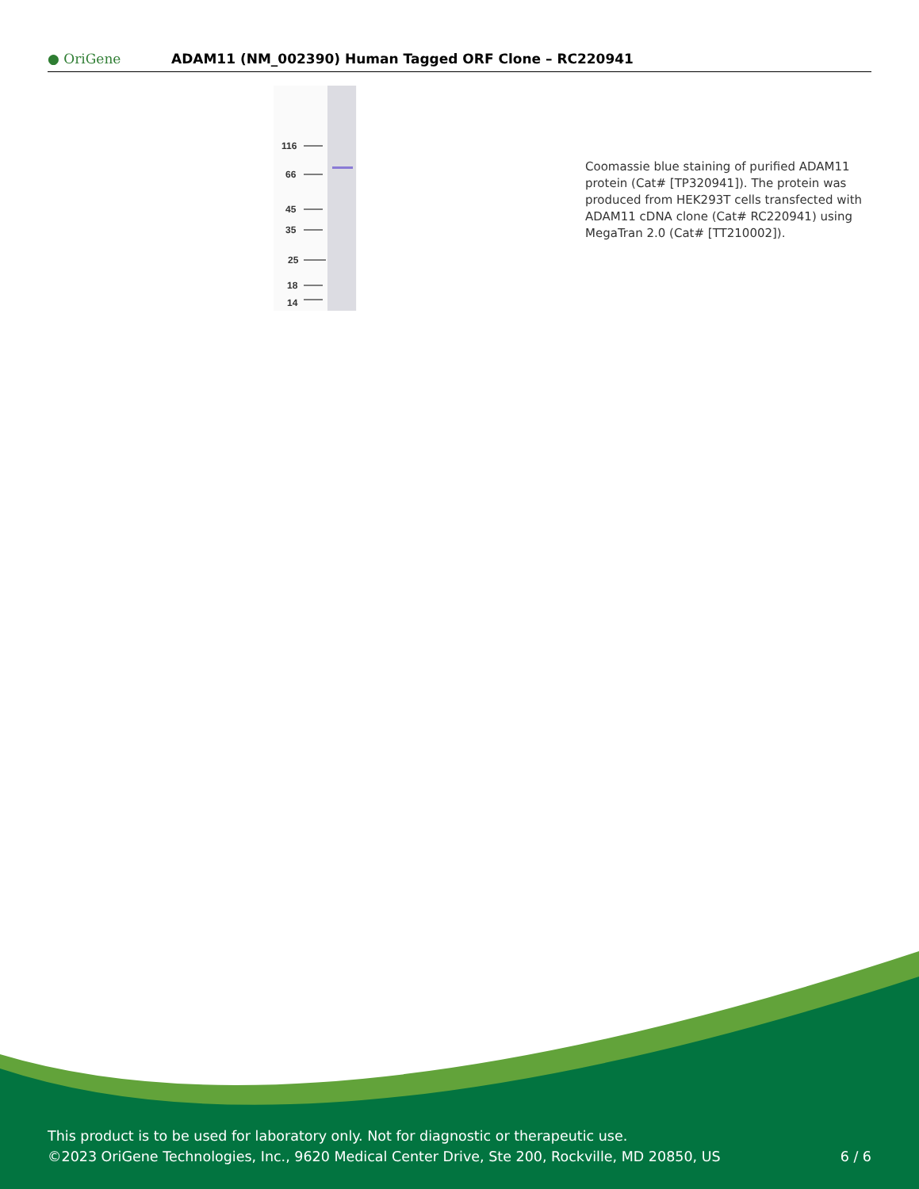● OriGene
ADAM11 (NM_002390) Human Tagged ORF Clone – RC220941
116
66
45
35
25
18
14
Coomassie blue staining of purified ADAM11 protein (Cat# [TP320941]). The protein was produced from HEK293T cells transfected with ADAM11 cDNA clone (Cat# RC220941) using MegaTran 2.0 (Cat# [TT210002]).
This product is to be used for laboratory only. Not for diagnostic or therapeutic use.
©2023 OriGene Technologies, Inc., 9620 Medical Center Drive, Ste 200, Rockville, MD 20850, US 6 / 6